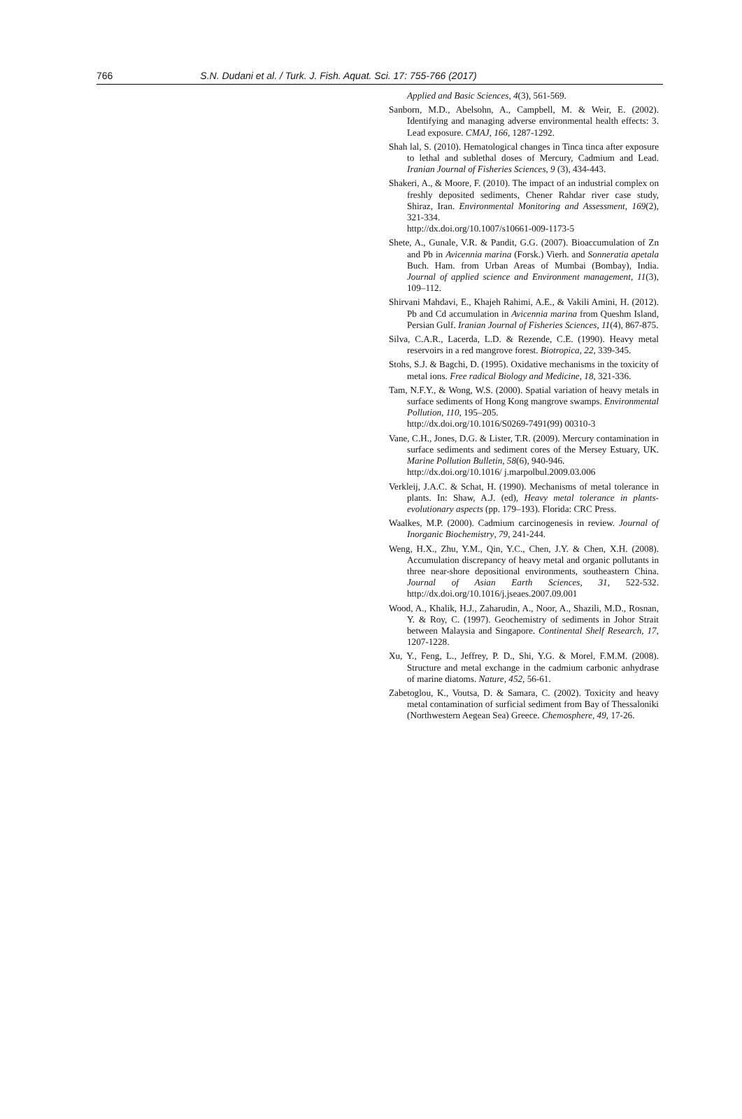766 S.N. Dudani et al. / Turk. J. Fish. Aquat. Sci. 17: 755-766 (2017)
Applied and Basic Sciences, 4(3), 561-569.
Sanborn, M.D., Abelsohn, A., Campbell, M. & Weir, E. (2002). Identifying and managing adverse environmental health effects: 3. Lead exposure. CMAJ, 166, 1287-1292.
Shah lal, S. (2010). Hematological changes in Tinca tinca after exposure to lethal and sublethal doses of Mercury, Cadmium and Lead. Iranian Journal of Fisheries Sciences, 9 (3), 434-443.
Shakeri, A., & Moore, F. (2010). The impact of an industrial complex on freshly deposited sediments, Chener Rahdar river case study, Shiraz, Iran. Environmental Monitoring and Assessment, 169(2), 321-334.
http://dx.doi.org/10.1007/s10661-009-1173-5
Shete, A., Gunale, V.R. & Pandit, G.G. (2007). Bioaccumulation of Zn and Pb in Avicennia marina (Forsk.) Vierh. and Sonneratia apetala Buch. Ham. from Urban Areas of Mumbai (Bombay), India. Journal of applied science and Environment management, 11(3), 109–112.
Shirvani Mahdavi, E., Khajeh Rahimi, A.E., & Vakili Amini, H. (2012). Pb and Cd accumulation in Avicennia marina from Queshm Island, Persian Gulf. Iranian Journal of Fisheries Sciences, 11(4), 867-875.
Silva, C.A.R., Lacerda, L.D. & Rezende, C.E. (1990). Heavy metal reservoirs in a red mangrove forest. Biotropica, 22, 339-345.
Stohs, S.J. & Bagchi, D. (1995). Oxidative mechanisms in the toxicity of metal ions. Free radical Biology and Medicine, 18, 321-336.
Tam, N.F.Y., & Wong, W.S. (2000). Spatial variation of heavy metals in surface sediments of Hong Kong mangrove swamps. Environmental Pollution, 110, 195–205.
http://dx.doi.org/10.1016/S0269-7491(99) 00310-3
Vane, C.H., Jones, D.G. & Lister, T.R. (2009). Mercury contamination in surface sediments and sediment cores of the Mersey Estuary, UK. Marine Pollution Bulletin, 58(6), 940-946.
http://dx.doi.org/10.1016/ j.marpolbul.2009.03.006
Verkleij, J.A.C. & Schat, H. (1990). Mechanisms of metal tolerance in plants. In: Shaw, A.J. (ed), Heavy metal tolerance in plants-evolutionary aspects (pp. 179–193). Florida: CRC Press.
Waalkes, M.P. (2000). Cadmium carcinogenesis in review. Journal of Inorganic Biochemistry, 79, 241-244.
Weng, H.X., Zhu, Y.M., Qin, Y.C., Chen, J.Y. & Chen, X.H. (2008). Accumulation discrepancy of heavy metal and organic pollutants in three near-shore depositional environments, southeastern China. Journal of Asian Earth Sciences, 31, 522-532. http://dx.doi.org/10.1016/j.jseaes.2007.09.001
Wood, A., Khalik, H.J., Zaharudin, A., Noor, A., Shazili, M.D., Rosnan, Y. & Roy, C. (1997). Geochemistry of sediments in Johor Strait between Malaysia and Singapore. Continental Shelf Research, 17, 1207-1228.
Xu, Y., Feng, L., Jeffrey, P. D., Shi, Y.G. & Morel, F.M.M. (2008). Structure and metal exchange in the cadmium carbonic anhydrase of marine diatoms. Nature, 452, 56-61.
Zabetoglou, K., Voutsa, D. & Samara, C. (2002). Toxicity and heavy metal contamination of surficial sediment from Bay of Thessaloniki (Northwestern Aegean Sea) Greece. Chemosphere, 49, 17-26.